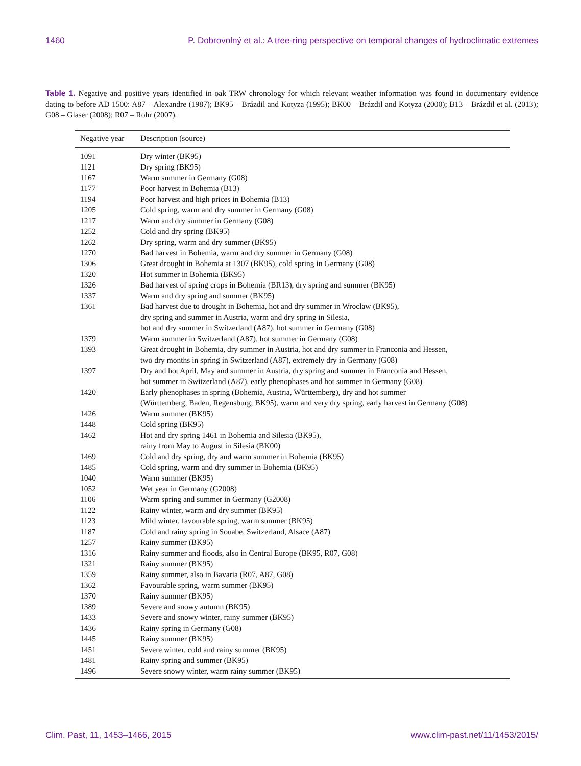1460 P. Dobrovolný et al.: A tree-ring perspective on temporal changes of hydroclimatic extremes
Table 1. Negative and positive years identified in oak TRW chronology for which relevant weather information was found in documentary evidence dating to before AD 1500: A87 – Alexandre (1987); BK95 – Brázdil and Kotyza (1995); BK00 – Brázdil and Kotyza (2000); B13 – Brázdil et al. (2013); G08 – Glaser (2008); R07 – Rohr (2007).
| Negative year | Description (source) |
| --- | --- |
| 1091 | Dry winter (BK95) |
| 1121 | Dry spring (BK95) |
| 1167 | Warm summer in Germany (G08) |
| 1177 | Poor harvest in Bohemia (B13) |
| 1194 | Poor harvest and high prices in Bohemia (B13) |
| 1205 | Cold spring, warm and dry summer in Germany (G08) |
| 1217 | Warm and dry summer in Germany (G08) |
| 1252 | Cold and dry spring (BK95) |
| 1262 | Dry spring, warm and dry summer (BK95) |
| 1270 | Bad harvest in Bohemia, warm and dry summer in Germany (G08) |
| 1306 | Great drought in Bohemia at 1307 (BK95), cold spring in Germany (G08) |
| 1320 | Hot summer in Bohemia (BK95) |
| 1326 | Bad harvest of spring crops in Bohemia (BR13), dry spring and summer (BK95) |
| 1337 | Warm and dry spring and summer (BK95) |
| 1361 | Bad harvest due to drought in Bohemia, hot and dry summer in Wroclaw (BK95), dry spring and summer in Austria, warm and dry spring in Silesia, hot and dry summer in Switzerland (A87), hot summer in Germany (G08) |
| 1379 | Warm summer in Switzerland (A87), hot summer in Germany (G08) |
| 1393 | Great drought in Bohemia, dry summer in Austria, hot and dry summer in Franconia and Hessen, two dry months in spring in Switzerland (A87), extremely dry in Germany (G08) |
| 1397 | Dry and hot April, May and summer in Austria, dry spring and summer in Franconia and Hessen, hot summer in Switzerland (A87), early phenophases and hot summer in Germany (G08) |
| 1420 | Early phenophases in spring (Bohemia, Austria, Württemberg), dry and hot summer (Württemberg, Baden, Regensburg; BK95), warm and very dry spring, early harvest in Germany (G08) |
| 1426 | Warm summer (BK95) |
| 1448 | Cold spring (BK95) |
| 1462 | Hot and dry spring 1461 in Bohemia and Silesia (BK95), rainy from May to August in Silesia (BK00) |
| 1469 | Cold and dry spring, dry and warm summer in Bohemia (BK95) |
| 1485 | Cold spring, warm and dry summer in Bohemia (BK95) |
| 1040 | Warm summer (BK95) |
| 1052 | Wet year in Germany (G2008) |
| 1106 | Warm spring and summer in Germany (G2008) |
| 1122 | Rainy winter, warm and dry summer (BK95) |
| 1123 | Mild winter, favourable spring, warm summer (BK95) |
| 1187 | Cold and rainy spring in Souabe, Switzerland, Alsace (A87) |
| 1257 | Rainy summer (BK95) |
| 1316 | Rainy summer and floods, also in Central Europe (BK95, R07, G08) |
| 1321 | Rainy summer (BK95) |
| 1359 | Rainy summer, also in Bavaria (R07, A87, G08) |
| 1362 | Favourable spring, warm summer (BK95) |
| 1370 | Rainy summer (BK95) |
| 1389 | Severe and snowy autumn (BK95) |
| 1433 | Severe and snowy winter, rainy summer (BK95) |
| 1436 | Rainy spring in Germany (G08) |
| 1445 | Rainy summer (BK95) |
| 1451 | Severe winter, cold and rainy summer (BK95) |
| 1481 | Rainy spring and summer (BK95) |
| 1496 | Severe snowy winter, warm rainy summer (BK95) |
Clim. Past, 11, 1453–1466, 2015 www.clim-past.net/11/1453/2015/